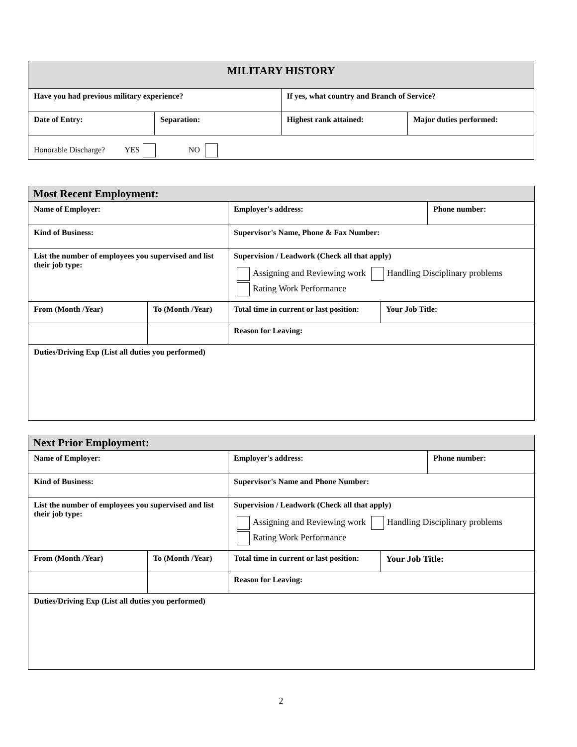| MILITARY HISTORY | | | |
| --- | --- | --- | --- |
| Have you had previous military experience? | | If yes, what country and Branch of Service? | |
| Date of Entry: | Separation: | Highest rank attained: | Major duties performed: |
| Honorable Discharge? YES NO | | | |
| Most Recent Employment: | | | | |
| --- | --- | --- | --- | --- |
| Name of Employer: | | Employer's address: | | Phone number: |
| Kind of Business: | | Supervisor's Name, Phone & Fax Number: | | |
| List the number of employees you supervised and list their job type: | | Supervision / Leadwork (Check all that apply) Assigning and Reviewing work Handling Disciplinary problems Rating Work Performance | | |
| From (Month /Year) | To (Month /Year) | Total time in current or last position: | Your Job Title: | |
| | | Reason for Leaving: | | |
| Duties/Driving Exp (List all duties you performed) | | | | |
| Next Prior Employment: | | | | |
| --- | --- | --- | --- | --- |
| Name of Employer: | | Employer's address: | | Phone number: |
| Kind of Business: | | Supervisor's Name and Phone Number: | | |
| List the number of employees you supervised and list their job type: | | Supervision / Leadwork (Check all that apply) Assigning and Reviewing work Handling Disciplinary problems Rating Work Performance | | |
| From (Month /Year) | To (Month /Year) | Total time in current or last position: | Your Job Title: | |
| | | Reason for Leaving: | | |
| Duties/Driving Exp (List all duties you performed) | | | | |
2